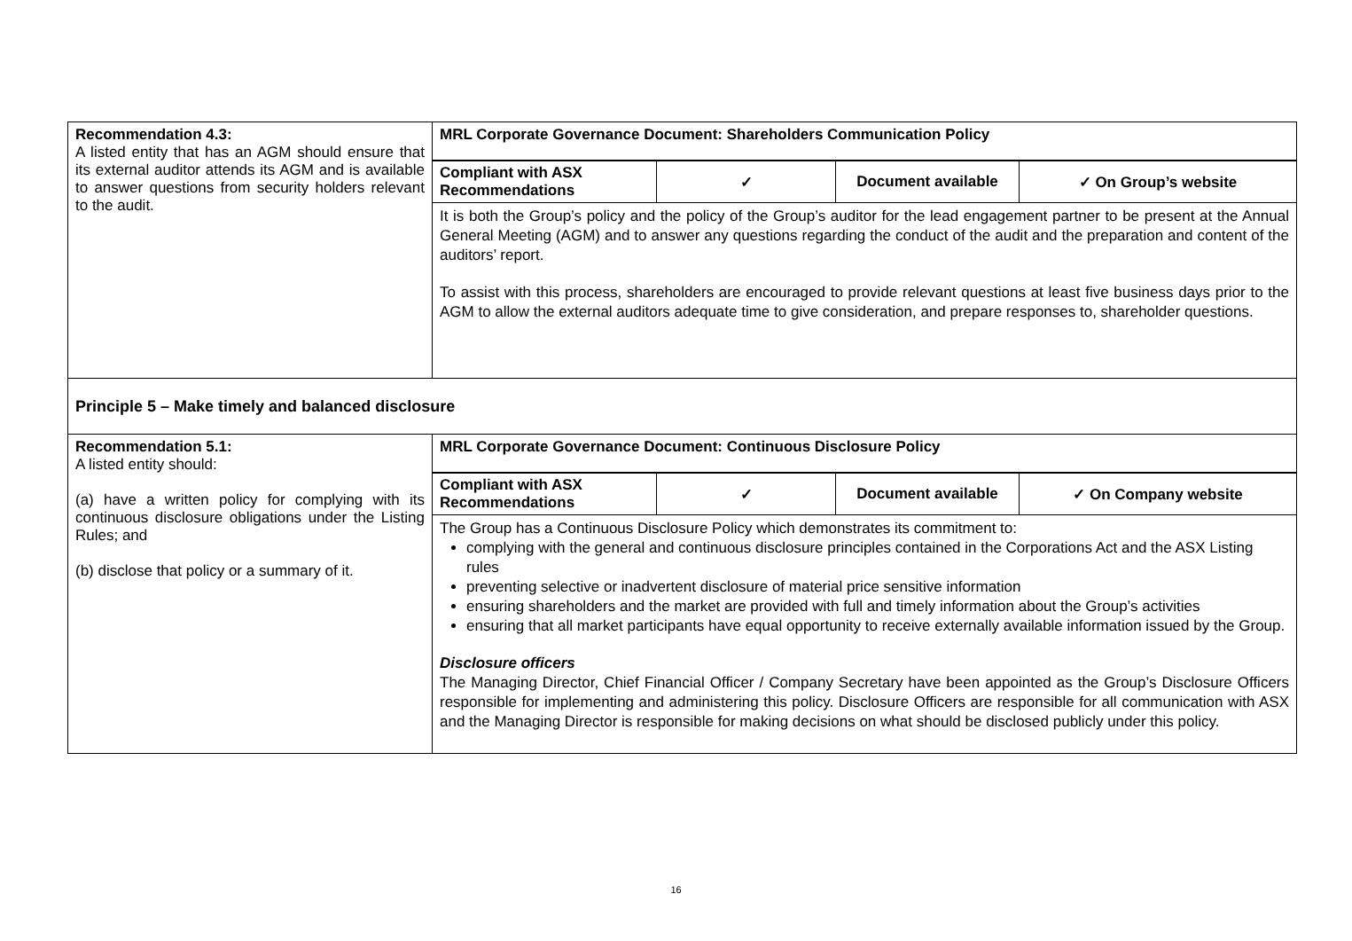| Recommendation 4.3: A listed entity that has an AGM should ensure that its external auditor attends its AGM and is available to answer questions from security holders relevant to the audit. | MRL Corporate Governance Document: Shareholders Communication Policy / Compliant with ASX Recommendations / ✓ / Document available / ✓ On Group’s website / It is both the Group’s policy and the policy of the Group’s auditor for the lead engagement partner to be present at the Annual General Meeting (AGM) and to answer any questions regarding the conduct of the audit and the preparation and content of the auditors’ report. To assist with this process, shareholders are encouraged to provide relevant questions at least five business days prior to the AGM to allow the external auditors adequate time to give consideration, and prepare responses to, shareholder questions. |
| Principle 5 – Make timely and balanced disclosure | |
| Recommendation 5.1: A listed entity should: (a) have a written policy for complying with its continuous disclosure obligations under the Listing Rules; and (b) disclose that policy or a summary of it. | MRL Corporate Governance Document: Continuous Disclosure Policy / Compliant with ASX Recommendations / ✓ / Document available / ✓ On Company website / The Group has a Continuous Disclosure Policy which demonstrates its commitment to: complying with the general and continuous disclosure principles contained in the Corporations Act and the ASX Listing rules preventing selective or inadvertent disclosure of material price sensitive information ensuring shareholders and the market are provided with full and timely information about the Group’s activities ensuring that all market participants have equal opportunity to receive externally available information issued by the Group. Disclosure officers The Managing Director, Chief Financial Officer / Company Secretary have been appointed as the Group’s Disclosure Officers responsible for implementing and administering this policy. Disclosure Officers are responsible for all communication with ASX and the Managing Director is responsible for making decisions on what should be disclosed publicly under this policy. |
16